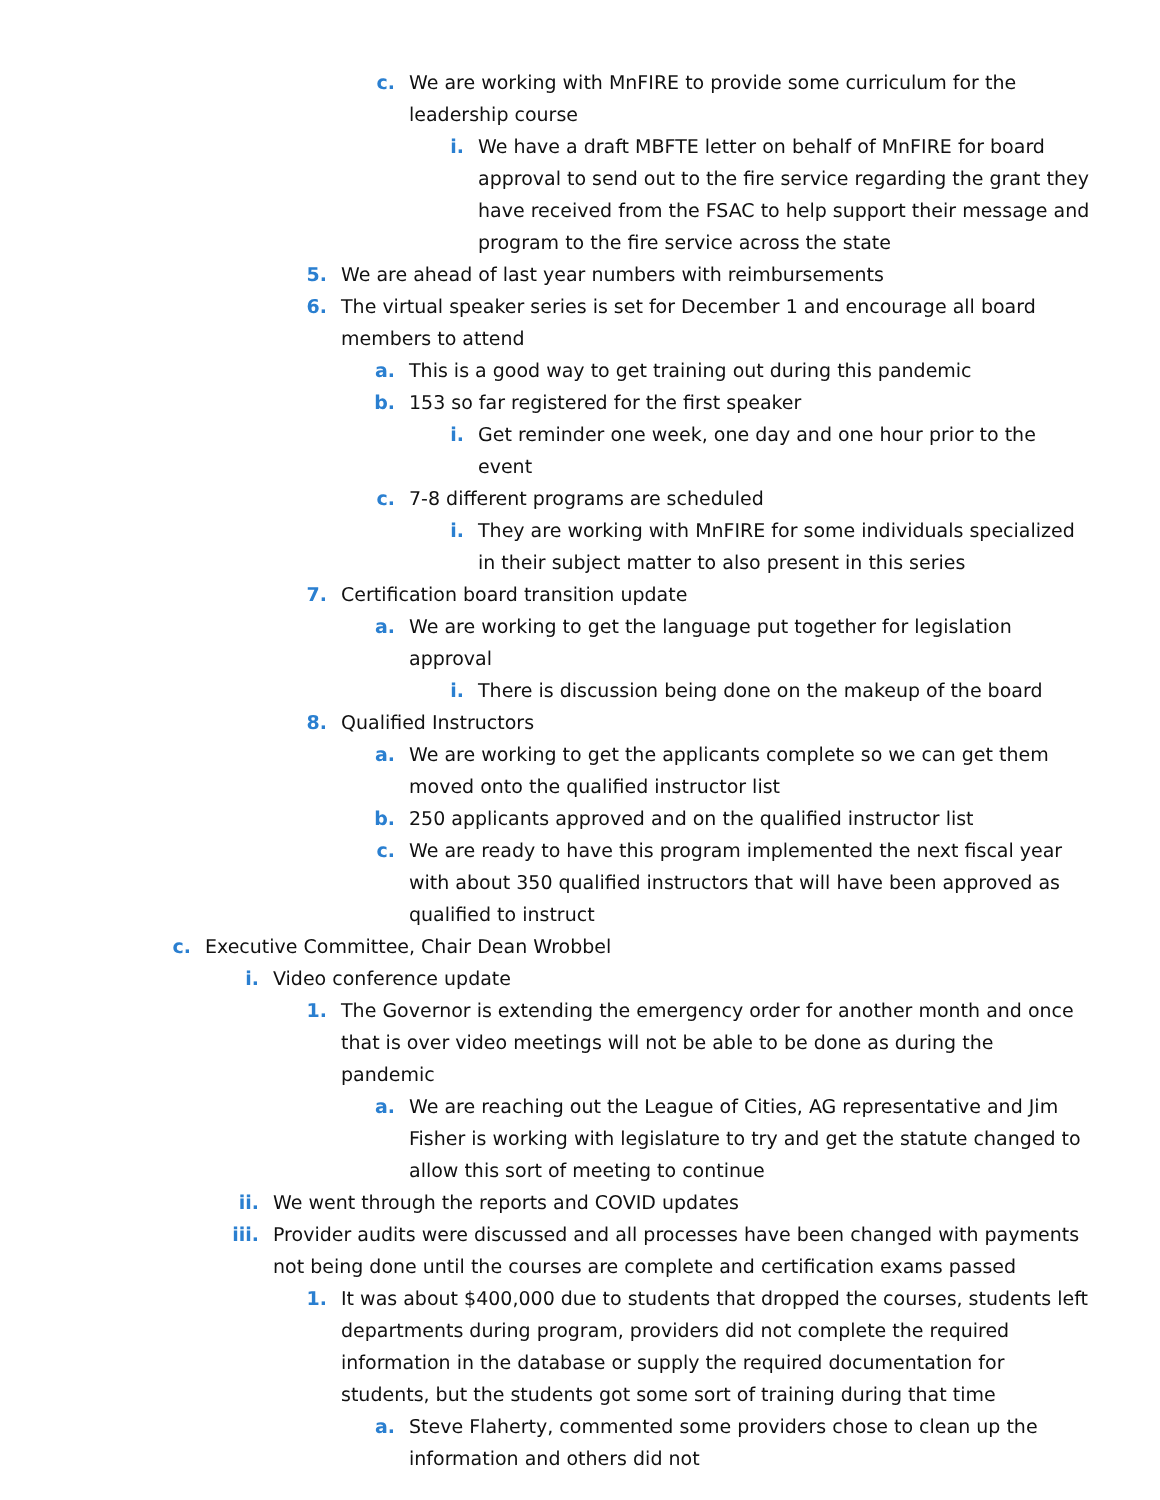c. We are working with MnFIRE to provide some curriculum for the leadership course
i. We have a draft MBFTE letter on behalf of MnFIRE for board approval to send out to the fire service regarding the grant they have received from the FSAC to help support their message and program to the fire service across the state
5. We are ahead of last year numbers with reimbursements
6. The virtual speaker series is set for December 1 and encourage all board members to attend
a. This is a good way to get training out during this pandemic
b. 153 so far registered for the first speaker
i. Get reminder one week, one day and one hour prior to the event
c. 7-8 different programs are scheduled
i. They are working with MnFIRE for some individuals specialized in their subject matter to also present in this series
7. Certification board transition update
a. We are working to get the language put together for legislation approval
i. There is discussion being done on the makeup of the board
8. Qualified Instructors
a. We are working to get the applicants complete so we can get them moved onto the qualified instructor list
b. 250 applicants approved and on the qualified instructor list
c. We are ready to have this program implemented the next fiscal year with about 350 qualified instructors that will have been approved as qualified to instruct
c. Executive Committee, Chair Dean Wrobbel
i. Video conference update
1. The Governor is extending the emergency order for another month and once that is over video meetings will not be able to be done as during the pandemic
a. We are reaching out the League of Cities, AG representative and Jim Fisher is working with legislature to try and get the statute changed to allow this sort of meeting to continue
ii. We went through the reports and COVID updates
iii. Provider audits were discussed and all processes have been changed with payments not being done until the courses are complete and certification exams passed
1. It was about $400,000 due to students that dropped the courses, students left departments during program, providers did not complete the required information in the database or supply the required documentation for students, but the students got some sort of training during that time
a. Steve Flaherty, commented some providers chose to clean up the information and others did not